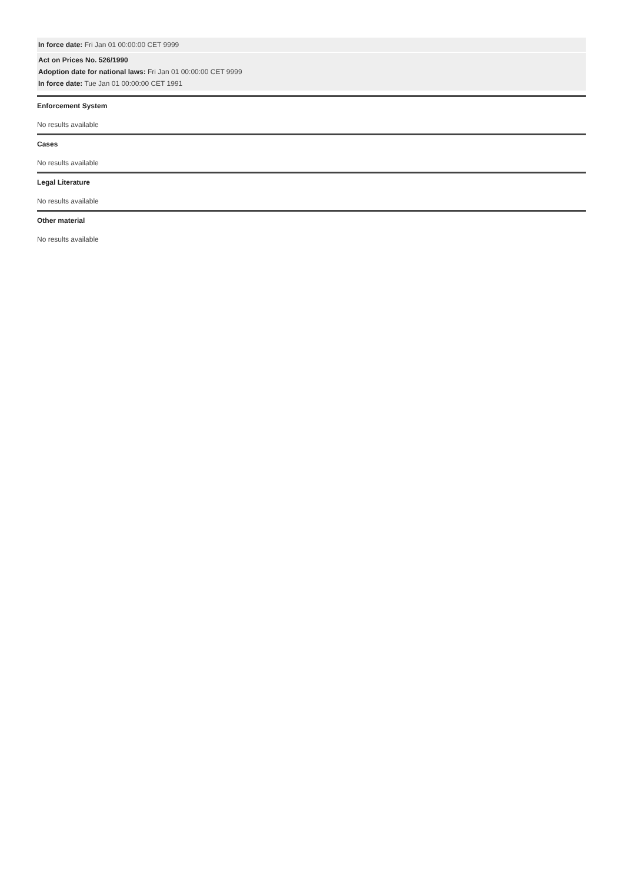In force date: Fri Jan 01 00:00:00 CET 9999
Act on Prices No. 526/1990
Adoption date for national laws: Fri Jan 01 00:00:00 CET 9999
In force date: Tue Jan 01 00:00:00 CET 1991
Enforcement System
No results available
Cases
No results available
Legal Literature
No results available
Other material
No results available